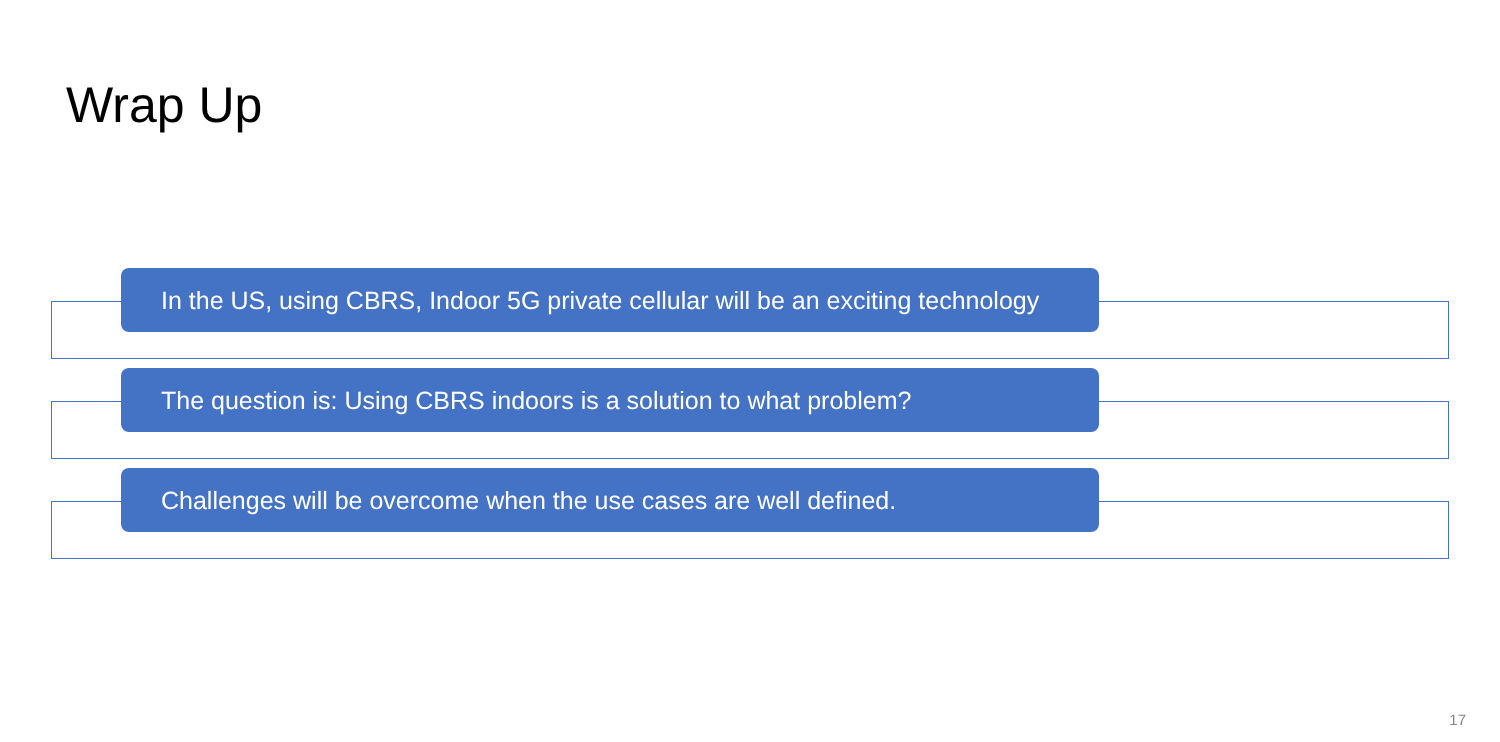Wrap Up
In the US, using CBRS, Indoor 5G private cellular will be an exciting technology
The question is: Using CBRS indoors is a solution to what problem?
Challenges will be overcome when the use cases are well defined.
17